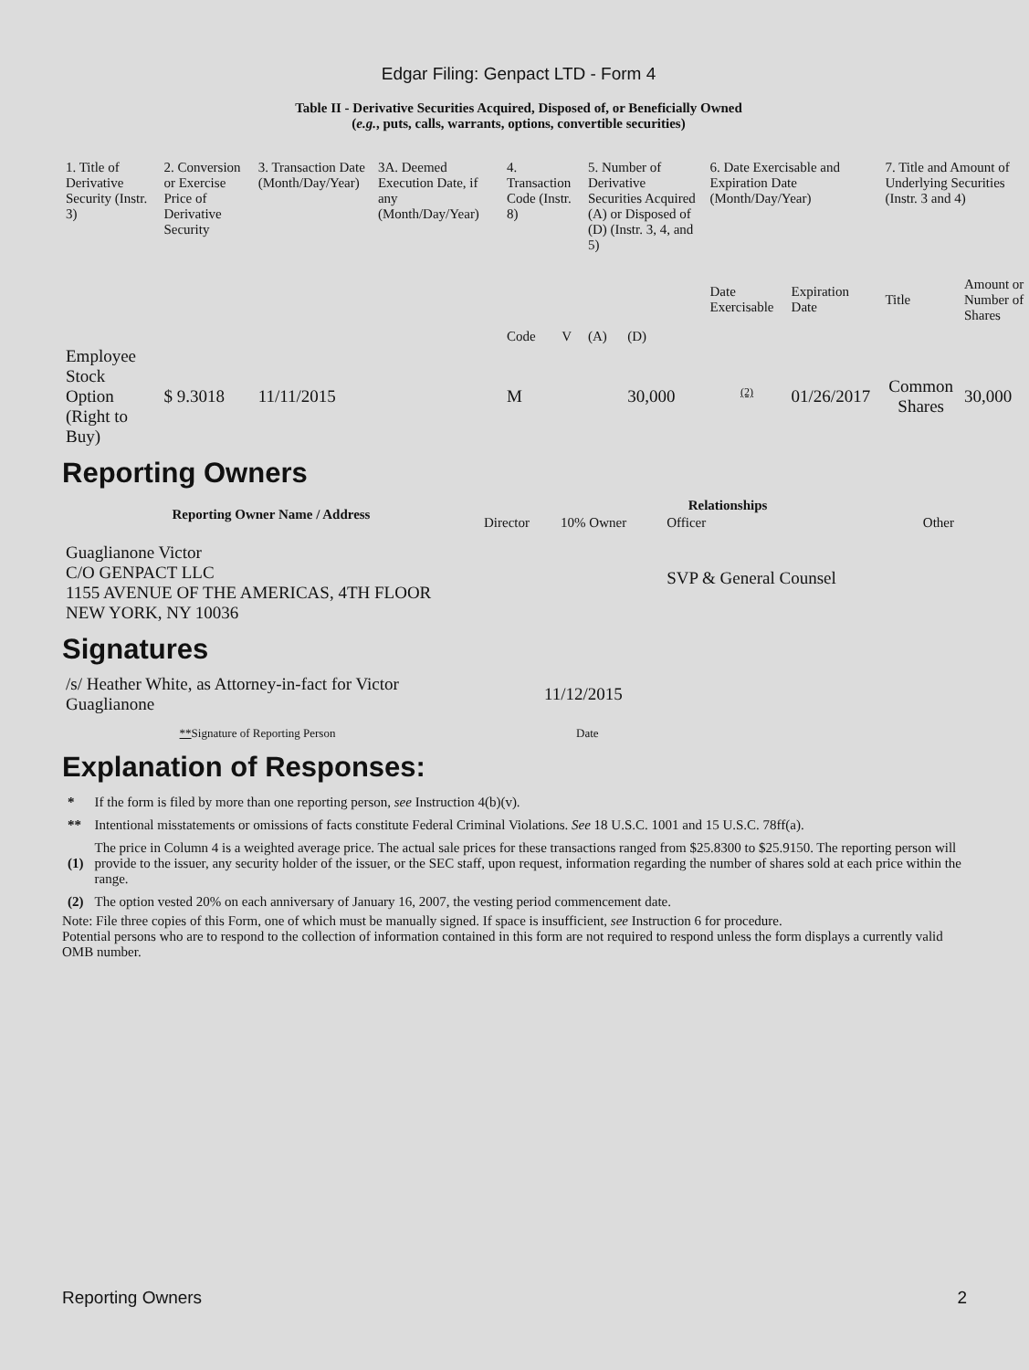Edgar Filing: Genpact LTD - Form 4
Table II - Derivative Securities Acquired, Disposed of, or Beneficially Owned
(e.g., puts, calls, warrants, options, convertible securities)
| 1. Title of Derivative Security (Instr. 3) | 2. Conversion or Exercise Price of Derivative Security | 3. Transaction Date (Month/Day/Year) | 3A. Deemed Execution Date, if any (Month/Day/Year) | 4. Transaction Code (Instr. 8) | | 5. Number of Derivative Securities Acquired (A) or Disposed of (D) (Instr. 3, 4, and 5) | | 6. Date Exercisable and Expiration Date (Month/Day/Year) | | 7. Title and Amount of Underlying Securities (Instr. 3 and 4) | |
| --- | --- | --- | --- | --- | --- | --- | --- | --- | --- | --- | --- |
| | | | | Code | V | (A) | (D) | Date Exercisable | Expiration Date | Title | Amount or Number of Shares |
| Employee Stock Option (Right to Buy) | $ 9.3018 | 11/11/2015 | | M | | | 30,000 | <sup>(2)</sup> | 01/26/2017 | Common Shares | 30,000 |
Reporting Owners
| Reporting Owner Name / Address | Relationships | | | |
| --- | --- | --- | --- | --- |
| | Director | 10% Owner | Officer | Other |
| Guaglianone Victor C/O GENPACT LLC 1155 AVENUE OF THE AMERICAS, 4TH FLOOR NEW YORK, NY 10036 | | | SVP & General Counsel | |
Signatures
| /s/ Heather White, as Attorney-in-fact for Victor Guaglianone | 11/12/2015 |
| ** Signature of Reporting Person | Date |
Explanation of Responses:
| * | If the form is filed by more than one reporting person, see Instruction 4(b)(v). |
| ** | Intentional misstatements or omissions of facts constitute Federal Criminal Violations. See 18 U.S.C. 1001 and 15 U.S.C. 78ff(a). |
| (1) | The price in Column 4 is a weighted average price. The actual sale prices for these transactions ranged from $25.8300 to $25.9150. The reporting person will provide to the issuer, any security holder of the issuer, or the SEC staff, upon request, information regarding the number of shares sold at each price within the range. |
| (2) | The option vested 20% on each anniversary of January 16, 2007, the vesting period commencement date. |
Note: File three copies of this Form, one of which must be manually signed. If space is insufficient, see Instruction 6 for procedure.
Potential persons who are to respond to the collection of information contained in this form are not required to respond unless the form displays a currently valid OMB number.
Reporting Owners 2